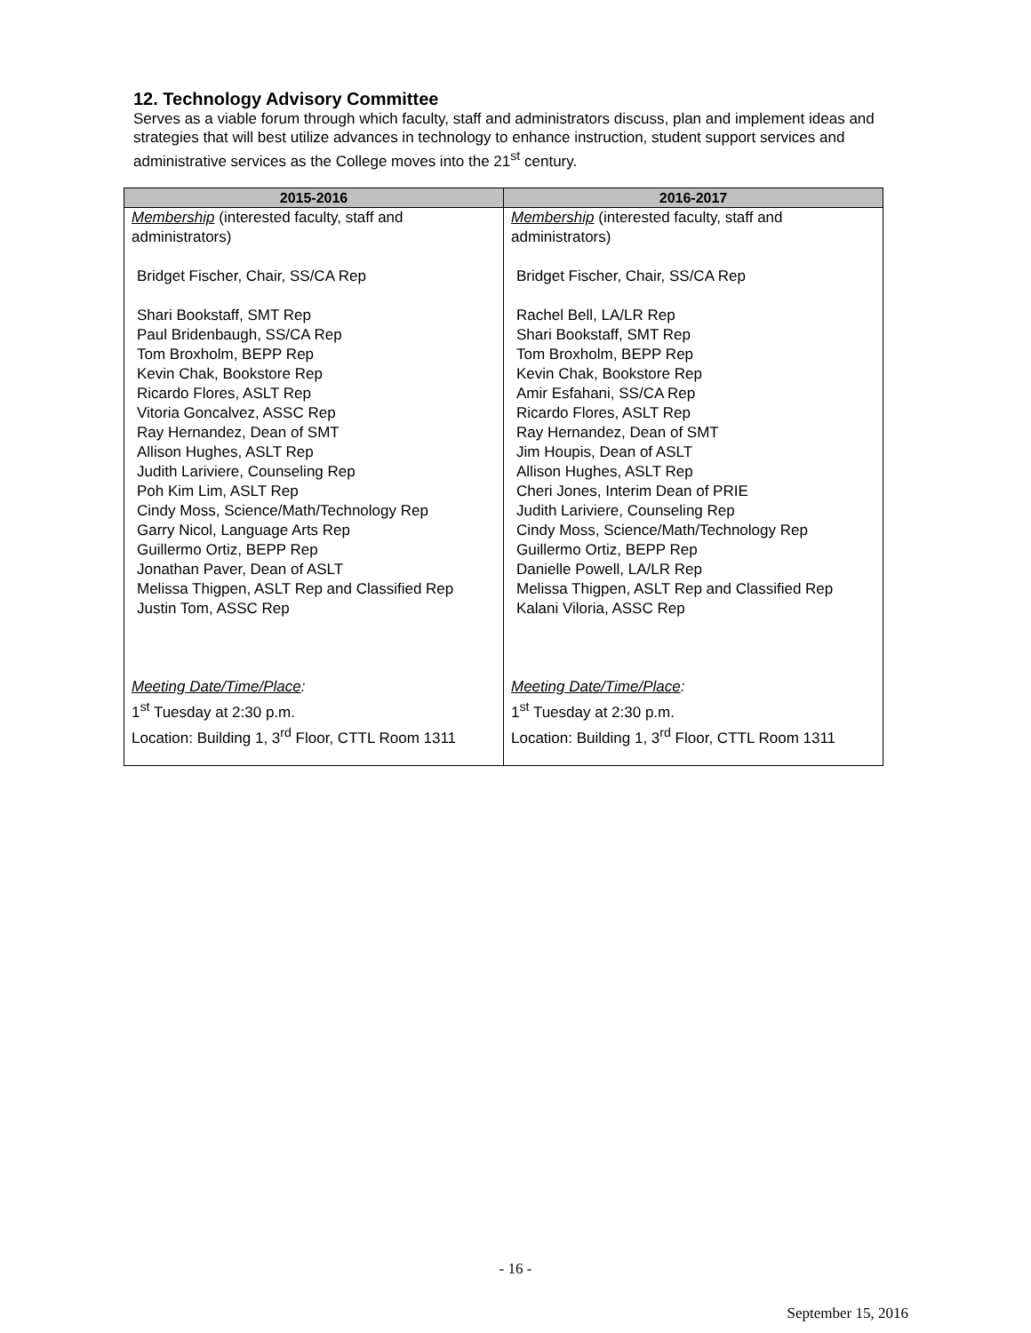12. Technology Advisory Committee
Serves as a viable forum through which faculty, staff and administrators discuss, plan and implement ideas and strategies that will best utilize advances in technology to enhance instruction, student support services and administrative services as the College moves into the 21<sup>st</sup> century.
| 2015-2016 | 2016-2017 |
| --- | --- |
| Membership (interested faculty, staff and administrators) Bridget Fischer, Chair, SS/CA Rep Shari Bookstaff, SMT Rep Paul Bridenbaugh, SS/CA Rep Tom Broxholm, BEPP Rep Kevin Chak, Bookstore Rep Ricardo Flores, ASLT Rep Vitoria Goncalvez, ASSC Rep Ray Hernandez, Dean of SMT Allison Hughes, ASLT Rep Judith Lariviere, Counseling Rep Poh Kim Lim, ASLT Rep Cindy Moss, Science/Math/Technology Rep Garry Nicol, Language Arts Rep Guillermo Ortiz, BEPP Rep Jonathan Paver, Dean of ASLT Melissa Thigpen, ASLT Rep and Classified Rep Justin Tom, ASSC Rep Meeting Date/Time/Place : 1<sup>st</sup> Tuesday at 2:30 p.m. Location: Building 1, 3<sup>rd</sup> Floor, CTTL Room 1311 | Membership (interested faculty, staff and administrators) Bridget Fischer, Chair, SS/CA Rep Rachel Bell, LA/LR Rep Shari Bookstaff, SMT Rep Tom Broxholm, BEPP Rep Kevin Chak, Bookstore Rep Amir Esfahani, SS/CA Rep Ricardo Flores, ASLT Rep Ray Hernandez, Dean of SMT Jim Houpis, Dean of ASLT Allison Hughes, ASLT Rep Cheri Jones, Interim Dean of PRIE Judith Lariviere, Counseling Rep Cindy Moss, Science/Math/Technology Rep Guillermo Ortiz, BEPP Rep Danielle Powell, LA/LR Rep Melissa Thigpen, ASLT Rep and Classified Rep Kalani Viloria, ASSC Rep Meeting Date/Time/Place : 1<sup>st</sup> Tuesday at 2:30 p.m. Location: Building 1, 3<sup>rd</sup> Floor, CTTL Room 1311 |
- 16 -
September 15, 2016